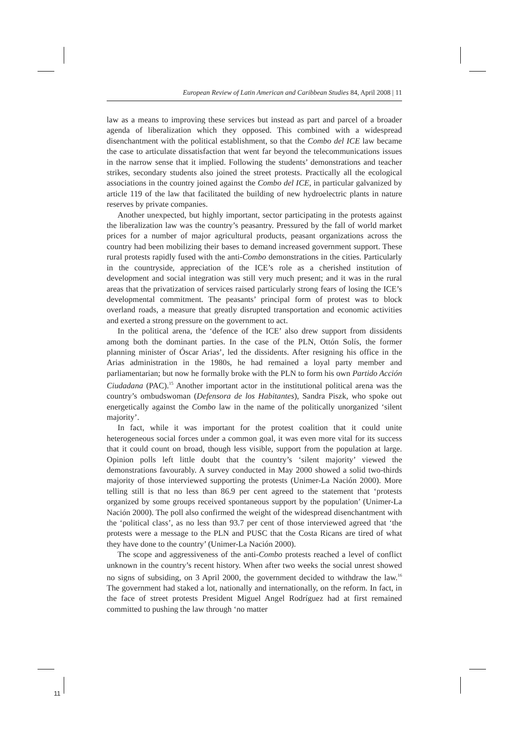European Review of Latin American and Caribbean Studies 84, April 2008 | 11
law as a means to improving these services but instead as part and parcel of a broader agenda of liberalization which they opposed. This combined with a widespread disenchantment with the political establishment, so that the Combo del ICE law became the case to articulate dissatisfaction that went far beyond the telecommunications issues in the narrow sense that it implied. Following the students’ demonstrations and teacher strikes, secondary students also joined the street protests. Practically all the ecological associations in the country joined against the Combo del ICE, in particular galvanized by article 119 of the law that facilitated the building of new hydroelectric plants in nature reserves by private companies.
Another unexpected, but highly important, sector participating in the protests against the liberalization law was the country’s peasantry. Pressured by the fall of world market prices for a number of major agricultural products, peasant organizations across the country had been mobilizing their bases to demand increased government support. These rural protests rapidly fused with the anti-Combo demonstrations in the cities. Particularly in the countryside, appreciation of the ICE’s role as a cherished institution of development and social integration was still very much present; and it was in the rural areas that the privatization of services raised particularly strong fears of losing the ICE’s developmental commitment. The peasants’ principal form of protest was to block overland roads, a measure that greatly disrupted transportation and economic activities and exerted a strong pressure on the government to act.
In the political arena, the ‘defence of the ICE’ also drew support from dissidents among both the dominant parties. In the case of the PLN, Ottón Solís, the former planning minister of Óscar Arias’, led the dissidents. After resigning his office in the Arias administration in the 1980s, he had remained a loyal party member and parliamentarian; but now he formally broke with the PLN to form his own Partido Acción Ciudadana (PAC).<sup>15</sup> Another important actor in the institutional political arena was the country’s ombudswoman (Defensora de los Habitantes), Sandra Piszk, who spoke out energetically against the Combo law in the name of the politically unorganized ‘silent majority’.
In fact, while it was important for the protest coalition that it could unite heterogeneous social forces under a common goal, it was even more vital for its success that it could count on broad, though less visible, support from the population at large. Opinion polls left little doubt that the country’s ‘silent majority’ viewed the demonstrations favourably. A survey conducted in May 2000 showed a solid two-thirds majority of those interviewed supporting the protests (Unimer-La Nación 2000). More telling still is that no less than 86.9 per cent agreed to the statement that ‘protests organized by some groups received spontaneous support by the population’ (Unimer-La Nación 2000). The poll also confirmed the weight of the widespread disenchantment with the ‘political class’, as no less than 93.7 per cent of those interviewed agreed that ‘the protests were a message to the PLN and PUSC that the Costa Ricans are tired of what they have done to the country’ (Unimer-La Nación 2000).
The scope and aggressiveness of the anti-Combo protests reached a level of conflict unknown in the country’s recent history. When after two weeks the social unrest showed no signs of subsiding, on 3 April 2000, the government decided to withdraw the law.<sup>16</sup> The government had staked a lot, nationally and internationally, on the reform. In fact, in the face of street protests President Miguel Angel Rodríguez had at first remained committed to pushing the law through ‘no matter
11